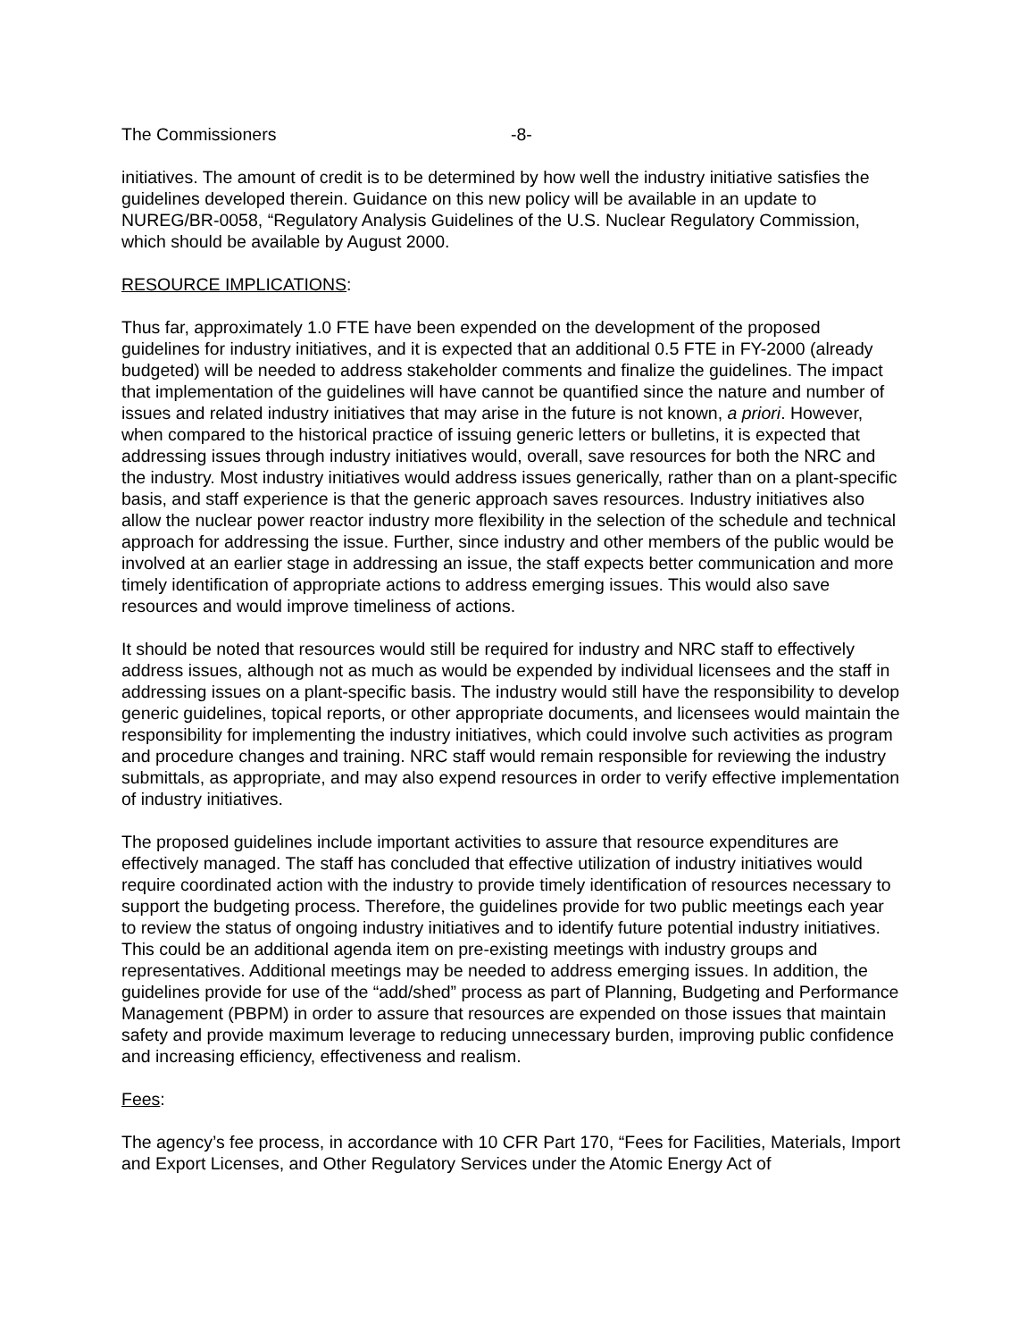The Commissioners -8-
initiatives. The amount of credit is to be determined by how well the industry initiative satisfies the guidelines developed therein. Guidance on this new policy will be available in an update to NUREG/BR-0058, “Regulatory Analysis Guidelines of the U.S. Nuclear Regulatory Commission, which should be available by August 2000.
RESOURCE IMPLICATIONS:
Thus far, approximately 1.0 FTE have been expended on the development of the proposed guidelines for industry initiatives, and it is expected that an additional 0.5 FTE in FY-2000 (already budgeted) will be needed to address stakeholder comments and finalize the guidelines. The impact that implementation of the guidelines will have cannot be quantified since the nature and number of issues and related industry initiatives that may arise in the future is not known, a priori. However, when compared to the historical practice of issuing generic letters or bulletins, it is expected that addressing issues through industry initiatives would, overall, save resources for both the NRC and the industry. Most industry initiatives would address issues generically, rather than on a plant-specific basis, and staff experience is that the generic approach saves resources. Industry initiatives also allow the nuclear power reactor industry more flexibility in the selection of the schedule and technical approach for addressing the issue. Further, since industry and other members of the public would be involved at an earlier stage in addressing an issue, the staff expects better communication and more timely identification of appropriate actions to address emerging issues. This would also save resources and would improve timeliness of actions.
It should be noted that resources would still be required for industry and NRC staff to effectively address issues, although not as much as would be expended by individual licensees and the staff in addressing issues on a plant-specific basis. The industry would still have the responsibility to develop generic guidelines, topical reports, or other appropriate documents, and licensees would maintain the responsibility for implementing the industry initiatives, which could involve such activities as program and procedure changes and training. NRC staff would remain responsible for reviewing the industry submittals, as appropriate, and may also expend resources in order to verify effective implementation of industry initiatives.
The proposed guidelines include important activities to assure that resource expenditures are effectively managed. The staff has concluded that effective utilization of industry initiatives would require coordinated action with the industry to provide timely identification of resources necessary to support the budgeting process. Therefore, the guidelines provide for two public meetings each year to review the status of ongoing industry initiatives and to identify future potential industry initiatives. This could be an additional agenda item on pre-existing meetings with industry groups and representatives. Additional meetings may be needed to address emerging issues. In addition, the guidelines provide for use of the “add/shed” process as part of Planning, Budgeting and Performance Management (PBPM) in order to assure that resources are expended on those issues that maintain safety and provide maximum leverage to reducing unnecessary burden, improving public confidence and increasing efficiency, effectiveness and realism.
Fees:
The agency’s fee process, in accordance with 10 CFR Part 170, “Fees for Facilities, Materials, Import and Export Licenses, and Other Regulatory Services under the Atomic Energy Act of